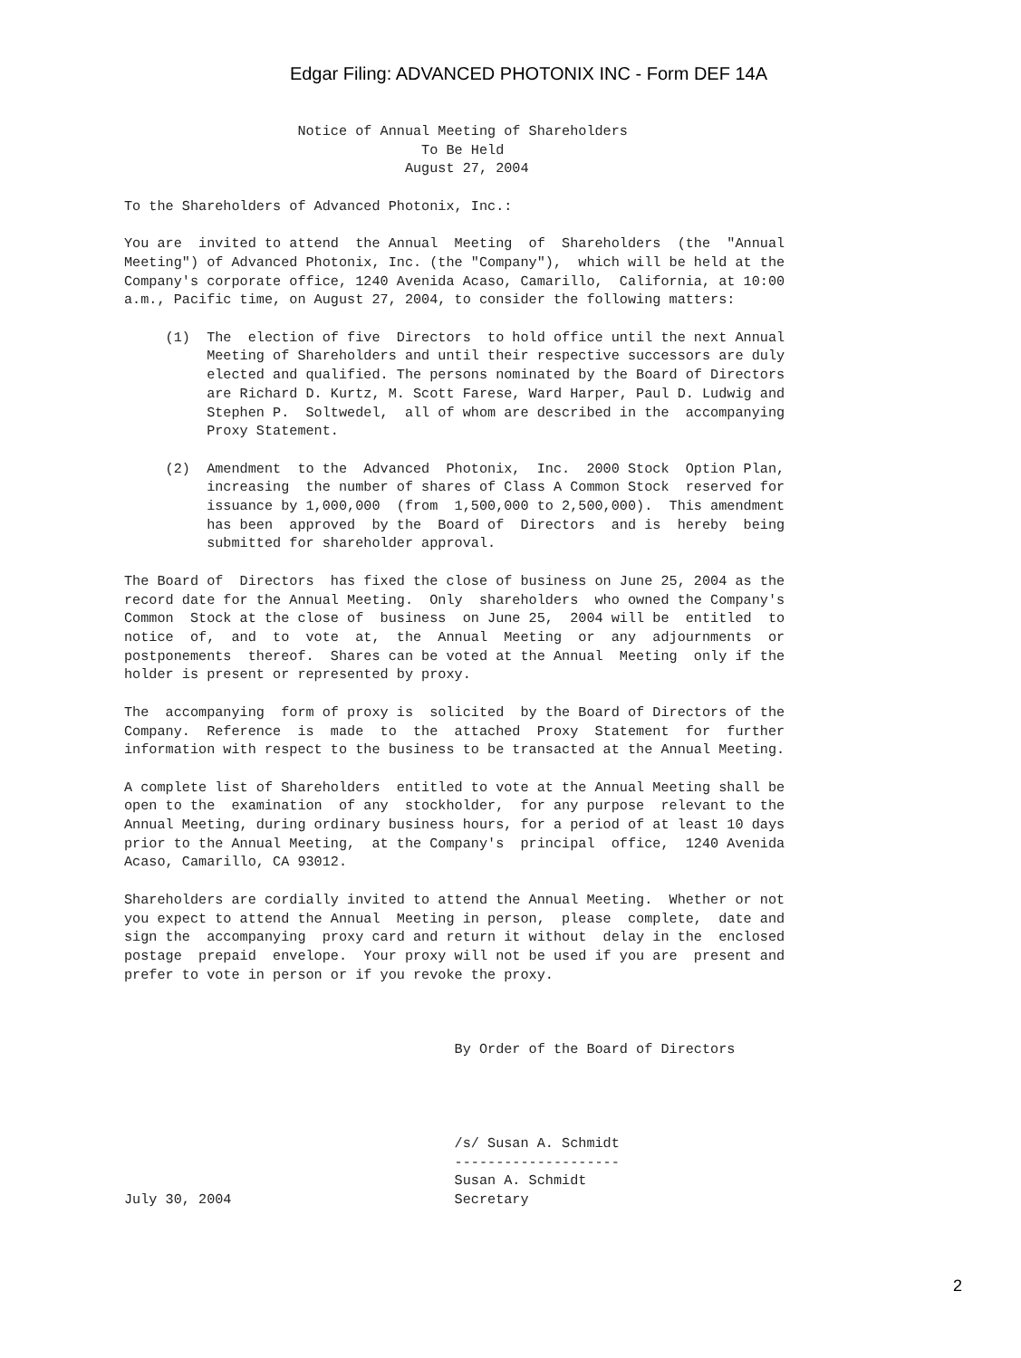Edgar Filing: ADVANCED PHOTONIX INC - Form DEF 14A
                     Notice of Annual Meeting of Shareholders
                                    To Be Held
                                  August 27, 2004

To the Shareholders of Advanced Photonix, Inc.:

You are  invited to attend  the Annual  Meeting  of  Shareholders  (the  "Annual
Meeting") of Advanced Photonix, Inc. (the "Company"),  which will be held at the
Company's corporate office, 1240 Avenida Acaso, Camarillo,  California, at 10:00
a.m., Pacific time, on August 27, 2004, to consider the following matters:

     (1)  The  election of five  Directors  to hold office until the next Annual
          Meeting of Shareholders and until their respective successors are duly
          elected and qualified. The persons nominated by the Board of Directors
          are Richard D. Kurtz, M. Scott Farese, Ward Harper, Paul D. Ludwig and
          Stephen P.  Soltwedel,  all of whom are described in the  accompanying
          Proxy Statement.

     (2)  Amendment  to the  Advanced  Photonix,  Inc.  2000 Stock  Option Plan,
          increasing  the number of shares of Class A Common Stock  reserved for
          issuance by 1,000,000  (from  1,500,000 to 2,500,000).  This amendment
          has been  approved  by the  Board of  Directors  and is  hereby  being
          submitted for shareholder approval.

The Board of  Directors  has fixed the close of business on June 25, 2004 as the
record date for the Annual Meeting.  Only  shareholders  who owned the Company's
Common  Stock at the close of  business  on June 25,  2004 will be  entitled  to
notice  of,  and  to  vote  at,  the  Annual  Meeting  or  any  adjournments  or
postponements  thereof.  Shares can be voted at the Annual  Meeting  only if the
holder is present or represented by proxy.

The  accompanying  form of proxy is  solicited  by the Board of Directors of the
Company.  Reference  is  made  to  the  attached  Proxy  Statement  for  further
information with respect to the business to be transacted at the Annual Meeting.

A complete list of Shareholders  entitled to vote at the Annual Meeting shall be
open to the  examination  of any  stockholder,  for any purpose  relevant to the
Annual Meeting, during ordinary business hours, for a period of at least 10 days
prior to the Annual Meeting,  at the Company's  principal  office,  1240 Avenida
Acaso, Camarillo, CA 93012.

Shareholders are cordially invited to attend the Annual Meeting.  Whether or not
you expect to attend the Annual  Meeting in person,  please  complete,  date and
sign the  accompanying  proxy card and return it without  delay in the  enclosed
postage  prepaid  envelope.  Your proxy will not be used if you are  present and
prefer to vote in person or if you revoke the proxy.



                                        By Order of the Board of Directors




                                        /s/ Susan A. Schmidt
                                        --------------------
                                        Susan A. Schmidt
July 30, 2004                           Secretary
2